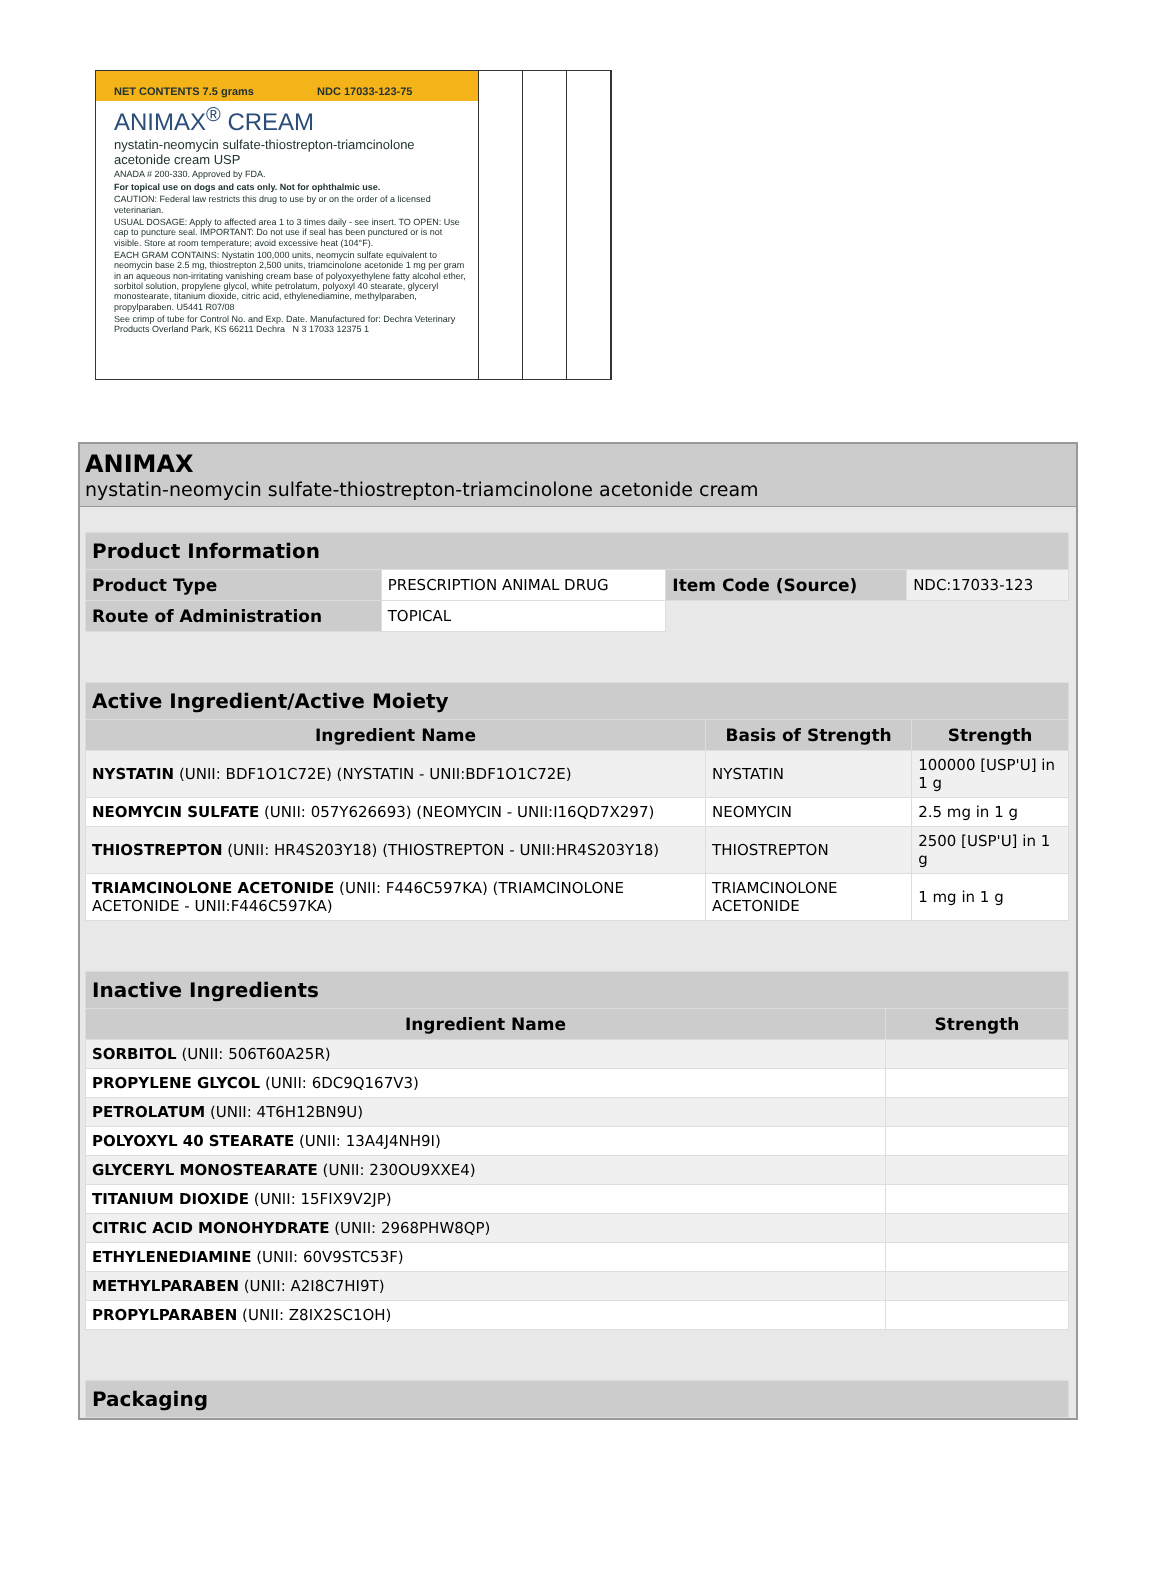NET CONTENTS 7.5 grams NDC 17033-123-75
ANIMAX<sup>®</sup> CREAM
nystatin-neomycin sulfate-thiostrepton-triamcinolone acetonide cream USP
ANADA # 200-330. Approved by FDA.
For topical use on dogs and cats only. Not for ophthalmic use.
CAUTION: Federal law restricts this drug to use by or on the order of a licensed veterinarian.
USUAL DOSAGE: Apply to affected area 1 to 3 times daily - see insert. TO OPEN: Use cap to puncture seal. IMPORTANT: Do not use if seal has been punctured or is not visible. Store at room temperature; avoid excessive heat (104°F).
EACH GRAM CONTAINS: Nystatin 100,000 units, neomycin sulfate equivalent to neomycin base 2.5 mg, thiostrepton 2,500 units, triamcinolone acetonide 1 mg per gram in an aqueous non-irritating vanishing cream base of polyoxyethylene fatty alcohol ether, sorbitol solution, propylene glycol, white petrolatum, polyoxyl 40 stearate, glyceryl monostearate, titanium dioxide, citric acid, ethylenediamine, methylparaben, propylparaben. U5441 R07/08
See crimp of tube for Control No. and Exp. Date. Manufactured for: Dechra Veterinary Products Overland Park, KS 66211 Dechra N 3 17033 12375 1
ANIMAX
nystatin-neomycin sulfate-thiostrepton-triamcinolone acetonide cream
| Product Information | | | |
| --- | --- | --- | --- |
| Product Type | PRESCRIPTION ANIMAL DRUG | Item Code (Source) | NDC:17033-123 |
| Route of Administration | TOPICAL | | |
| Active Ingredient/Active Moiety | | |
| --- | --- | --- |
| Ingredient Name | Basis of Strength | Strength |
| NYSTATIN (UNII: BDF1O1C72E) (NYSTATIN - UNII:BDF1O1C72E) | NYSTATIN | 100000 [USP'U] in 1 g |
| NEOMYCIN SULFATE (UNII: 057Y626693) (NEOMYCIN - UNII:I16QD7X297) | NEOMYCIN | 2.5 mg in 1 g |
| THIOSTREPTON (UNII: HR4S203Y18) (THIOSTREPTON - UNII:HR4S203Y18) | THIOSTREPTON | 2500 [USP'U] in 1 g |
| TRIAMCINOLONE ACETONIDE (UNII: F446C597KA) (TRIAMCINOLONE ACETONIDE - UNII:F446C597KA) | TRIAMCINOLONE ACETONIDE | 1 mg in 1 g |
| Inactive Ingredients | |
| --- | --- |
| Ingredient Name | Strength |
| SORBITOL (UNII: 506T60A25R) | |
| PROPYLENE GLYCOL (UNII: 6DC9Q167V3) | |
| PETROLATUM (UNII: 4T6H12BN9U) | |
| POLYOXYL 40 STEARATE (UNII: 13A4J4NH9I) | |
| GLYCERYL MONOSTEARATE (UNII: 230OU9XXE4) | |
| TITANIUM DIOXIDE (UNII: 15FIX9V2JP) | |
| CITRIC ACID MONOHYDRATE (UNII: 2968PHW8QP) | |
| ETHYLENEDIAMINE (UNII: 60V9STC53F) | |
| METHYLPARABEN (UNII: A2I8C7HI9T) | |
| PROPYLPARABEN (UNII: Z8IX2SC1OH) | |
| Packaging |
| --- |